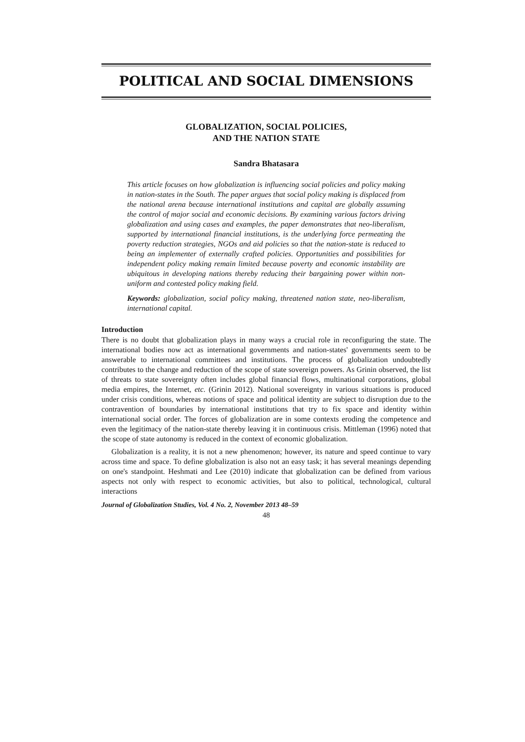POLITICAL AND SOCIAL DIMENSIONS
GLOBALIZATION, SOCIAL POLICIES,
AND THE NATION STATE
Sandra Bhatasara
This article focuses on how globalization is influencing social policies and policy making in nation-states in the South. The paper argues that social policy making is displaced from the national arena because international institutions and capital are globally assuming the control of major social and economic decisions. By examining various factors driving globalization and using cases and examples, the paper demonstrates that neo-liberalism, supported by international financial institutions, is the underlying force permeating the poverty reduction strategies, NGOs and aid policies so that the nation-state is reduced to being an implementer of externally crafted policies. Opportunities and possibilities for independent policy making remain limited because poverty and economic instability are ubiquitous in developing nations thereby reducing their bargaining power within non-uniform and contested policy making field.
Keywords: globalization, social policy making, threatened nation state, neo-liberalism, international capital.
Introduction
There is no doubt that globalization plays in many ways a crucial role in reconfiguring the state. The international bodies now act as international governments and nation-states' governments seem to be answerable to international committees and institutions. The process of globalization undoubtedly contributes to the change and reduction of the scope of state sovereign powers. As Grinin observed, the list of threats to state sovereignty often includes global financial flows, multinational corporations, global media empires, the Internet, etc. (Grinin 2012). National sovereignty in various situations is produced under crisis conditions, whereas notions of space and political identity are subject to disruption due to the contravention of boundaries by international institutions that try to fix space and identity within international social order. The forces of globalization are in some contexts eroding the competence and even the legitimacy of the nation-state thereby leaving it in continuous crisis. Mittleman (1996) noted that the scope of state autonomy is reduced in the context of economic globalization.
Globalization is a reality, it is not a new phenomenon; however, its nature and speed continue to vary across time and space. To define globalization is also not an easy task; it has several meanings depending on one's standpoint. Heshmati and Lee (2010) indicate that globalization can be defined from various aspects not only with respect to economic activities, but also to political, technological, cultural interactions
Journal of Globalization Studies, Vol. 4 No. 2, November 2013 48–59
48